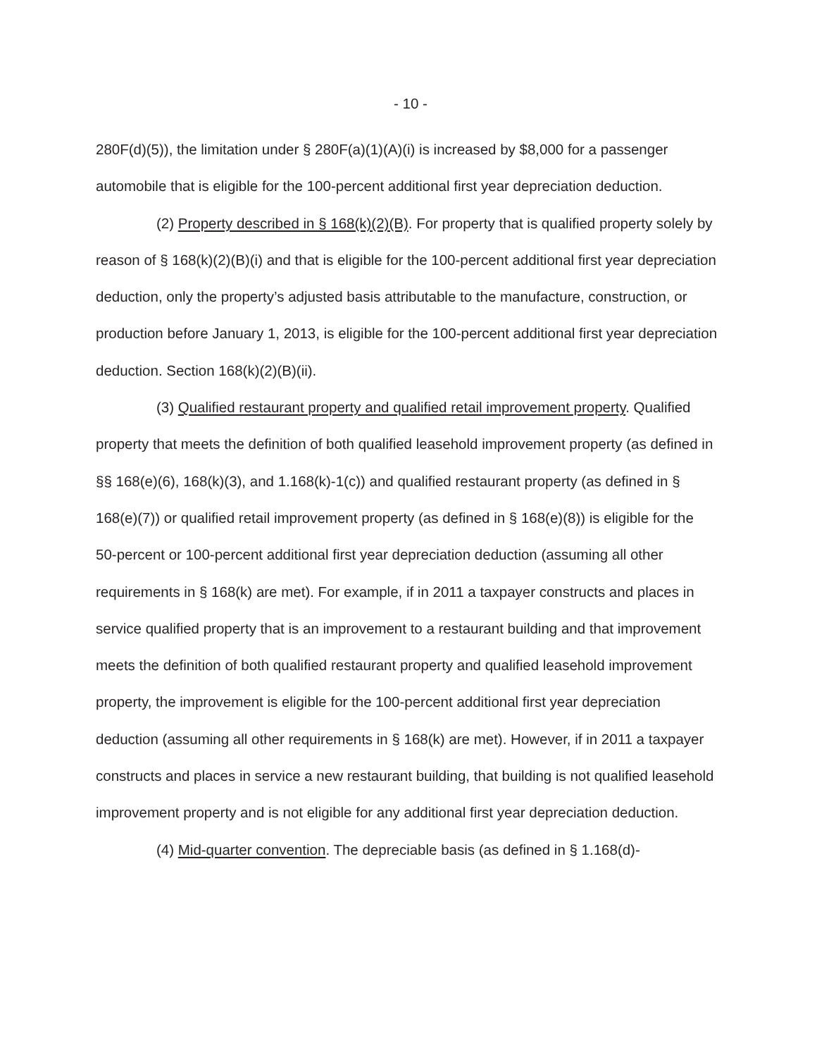- 10 -
280F(d)(5)), the limitation under § 280F(a)(1)(A)(i) is increased by $8,000 for a passenger automobile that is eligible for the 100-percent additional first year depreciation deduction.
(2) Property described in § 168(k)(2)(B). For property that is qualified property solely by reason of § 168(k)(2)(B)(i) and that is eligible for the 100-percent additional first year depreciation deduction, only the property’s adjusted basis attributable to the manufacture, construction, or production before January 1, 2013, is eligible for the 100-percent additional first year depreciation deduction. Section 168(k)(2)(B)(ii).
(3) Qualified restaurant property and qualified retail improvement property. Qualified property that meets the definition of both qualified leasehold improvement property (as defined in §§ 168(e)(6), 168(k)(3), and 1.168(k)-1(c)) and qualified restaurant property (as defined in § 168(e)(7)) or qualified retail improvement property (as defined in § 168(e)(8)) is eligible for the 50-percent or 100-percent additional first year depreciation deduction (assuming all other requirements in § 168(k) are met). For example, if in 2011 a taxpayer constructs and places in service qualified property that is an improvement to a restaurant building and that improvement meets the definition of both qualified restaurant property and qualified leasehold improvement property, the improvement is eligible for the 100-percent additional first year depreciation deduction (assuming all other requirements in § 168(k) are met). However, if in 2011 a taxpayer constructs and places in service a new restaurant building, that building is not qualified leasehold improvement property and is not eligible for any additional first year depreciation deduction.
(4) Mid-quarter convention. The depreciable basis (as defined in § 1.168(d)-